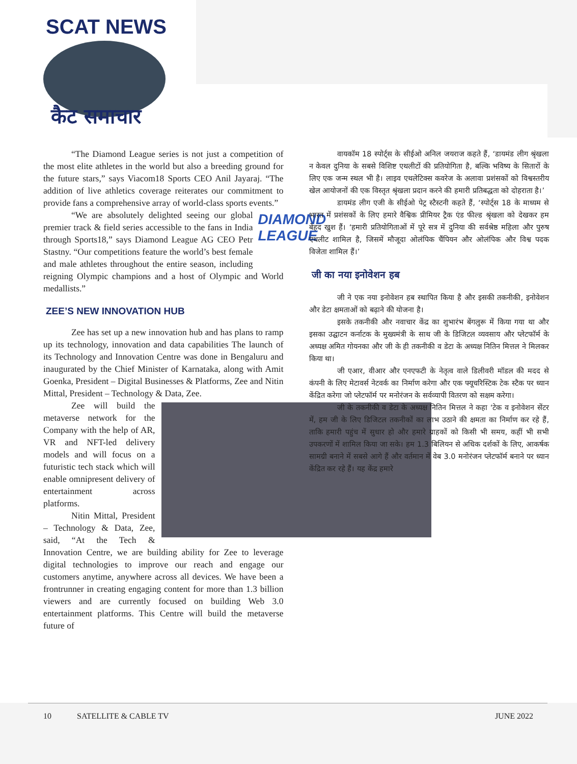SCAT NEWS
कैट समाचार
“The Diamond League series is not just a competition of the most elite athletes in the world but also a breeding ground for the future stars,” says Viacom18 Sports CEO Anil Jayaraj. “The addition of live athletics coverage reiterates our commitment to provide fans a comprehensive array of world-class sports events.”
DIAMOND LEAGUE
“We are absolutely delighted seeing our global premier track & field series accessible to the fans in India through Sports18,” says Diamond League AG CEO Petr Stastny. “Our competitions feature the world’s best female and male athletes throughout the entire season, including reigning Olympic champions and a host of Olympic and World medallists.”
ZEE’S NEW INNOVATION HUB
Zee has set up a new innovation hub and has plans to ramp up its technology, innovation and data capabilities The launch of its Technology and Innovation Centre was done in Bengaluru and inaugurated by the Chief Minister of Karnataka, along with Amit Goenka, President – Digital Businesses & Platforms, Zee and Nitin Mittal, President – Technology & Data, Zee.
Zee will build the metaverse network for the Company with the help of AR, VR and NFT-led delivery models and will focus on a futuristic tech stack which will enable omnipresent delivery of entertainment across platforms.
Nitin Mittal, President – Technology & Data, Zee, said, “At the Tech & Innovation Centre, we are building ability for Zee to leverage digital technologies to improve our reach and engage our customers anytime, anywhere across all devices. We have been a frontrunner in creating engaging content for more than 1.3 billion viewers and are currently focused on building Web 3.0 entertainment platforms. This Centre will build the metaverse future of
वायकॉम 18 स्पोर्ट्स के सीईओ अनिल जयराज कहते हैं, ‘डायमंड लीग श्रृंखला न केवल दुनिया के सबसे विशिष्ट एथलीटों की प्रतियोगिता है, बल्कि भविष्य के सितारों के लिए एक जन्म स्थल भी है। लाइव एथलेटिक्स कवरेज के अलावा प्रशंसकों को विश्वस्तरीय खेल आयोजनों की एक विस्तृत श्रृंखला प्रदान करने की हमारी प्रतिबद्धता को दोहराता है।’
डायमंड लीग एजी के सीईओ पेट्र स्टैस्टनी कहते हैं, ‘स्पोर्ट्स 18 के माध्यम से भारत में प्रशंसकों के लिए हमारे वैश्विक प्रीमियर ट्रैक एंड फील्ड श्रृंखला को देखकर हम बेहद खुश हैं। ‘हमारी प्रतियोगिताओं में पूरे सत्र में दुनिया की सर्वश्रेष्ठ महिला और पुरुष एथलीट शामिल है, जिसमें मौजूदा ओलंपिक चैंपियन और ओलंपिक और विश्व पदक विजेता शामिल हैं।’
जी का नया इनोवेशन हब
जी ने एक नया इनोवेशन हब स्थापित किया है और इसकी तकनीकी, इनोवेशन और डेटा क्षमताओं को बढ़ाने की योजना है।
इसके तकनीकी और नवाचार केंद्र का शुभारंभ बेंगलुरू में किया गया था और इसका उद्घाटन कर्नाटक के मुख्यमंत्री के साथ जी के डिजिटल व्यवसाय और प्लेटफॉर्म के अध्यक्ष अमित गोयनका और जी के ही तकनीकी व डेटा के अध्यक्ष नितिन मित्तल ने मिलकर किया था।
जी एआर, वीआर और एनएफटी के नेतृत्व वाले डिलीवरी मॉडल की मदद से कंपनी के लिए मेटावर्स नेटवर्क का निर्माण करेगा और एक फ्यूचरिस्टिक टेक स्टैक पर ध्यान केंद्रित करेगा जो प्लेटफॉर्म पर मनोरंजन के सर्वव्यापी वितरण को सक्षम करेगा।
जी के तकनीकी व डेटा के अध्यक्ष नितिन मित्तल ने कहा ‘टेक व इनोवेशन सेंटर में, हम जी के लिए डिजिटल तकनीकों का लाभ उठाने की क्षमता का निर्माण कर रहे हैं, ताकि हमारी पहुंच में सुधार हो और हमारे ग्राहकों को किसी भी समय, कहीं भी सभी उपकरणों में शामिल किया जा सके। हम 1.3 बिलियन से अधिक दर्शकों के लिए, आकर्षक सामग्री बनाने में सबसे आगे हैं और वर्तमान में वेब 3.0 मनोरंजन प्लेटफॉर्म बनाने पर ध्यान केंद्रित कर रहे हैं। यह केंद्र हमारे
10 SATELLITE & CABLE TV JUNE 2022